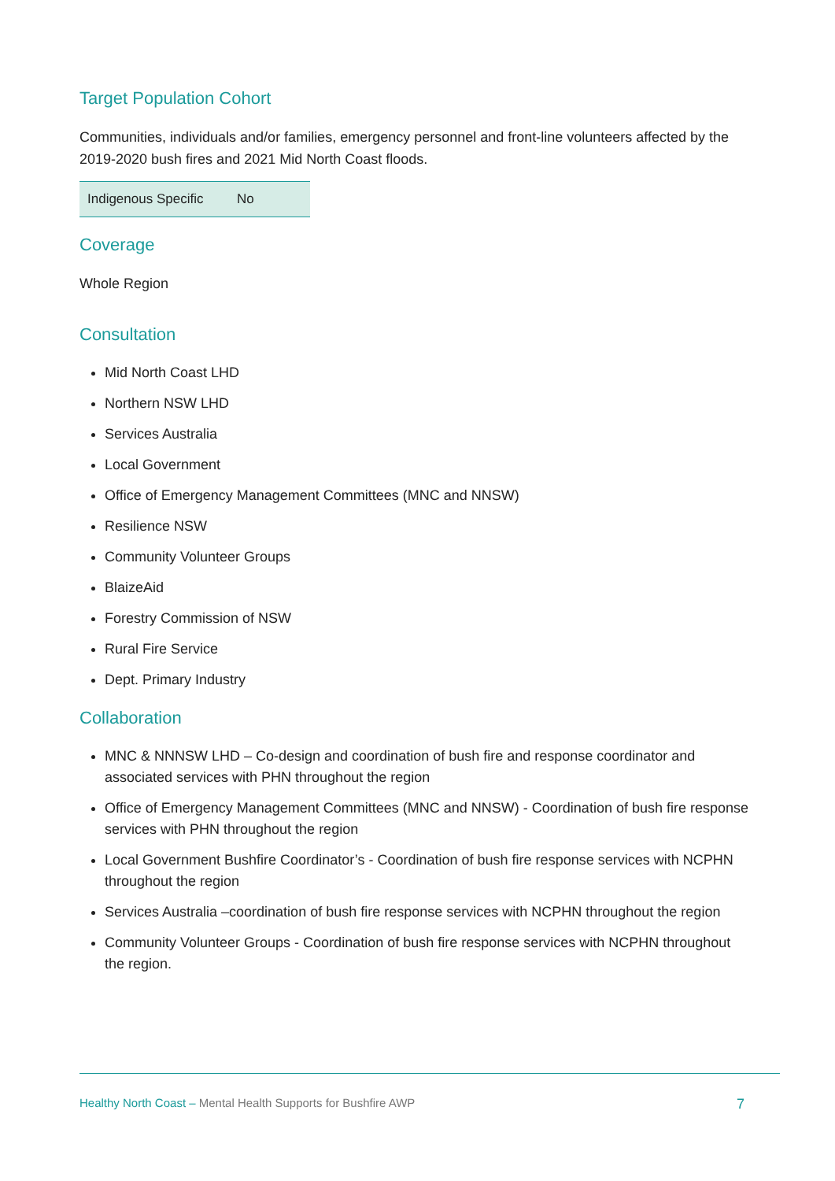Target Population Cohort
Communities, individuals and/or families, emergency personnel and front-line volunteers affected by the 2019-2020 bush fires and 2021 Mid North Coast floods.
| Indigenous Specific | No |
Coverage
Whole Region
Consultation
Mid North Coast LHD
Northern NSW LHD
Services Australia
Local Government
Office of Emergency Management Committees (MNC and NNSW)
Resilience NSW
Community Volunteer Groups
BlaizeAid
Forestry Commission of NSW
Rural Fire Service
Dept. Primary Industry
Collaboration
MNC & NNNSW LHD – Co-design and coordination of bush fire and response coordinator and associated services with PHN throughout the region
Office of Emergency Management Committees (MNC and NNSW) - Coordination of bush fire response services with PHN throughout the region
Local Government Bushfire Coordinator’s - Coordination of bush fire response services with NCPHN throughout the region
Services Australia –coordination of bush fire response services with NCPHN throughout the region
Community Volunteer Groups - Coordination of bush fire response services with NCPHN throughout the region.
Healthy North Coast – Mental Health Supports for Bushfire AWP 7